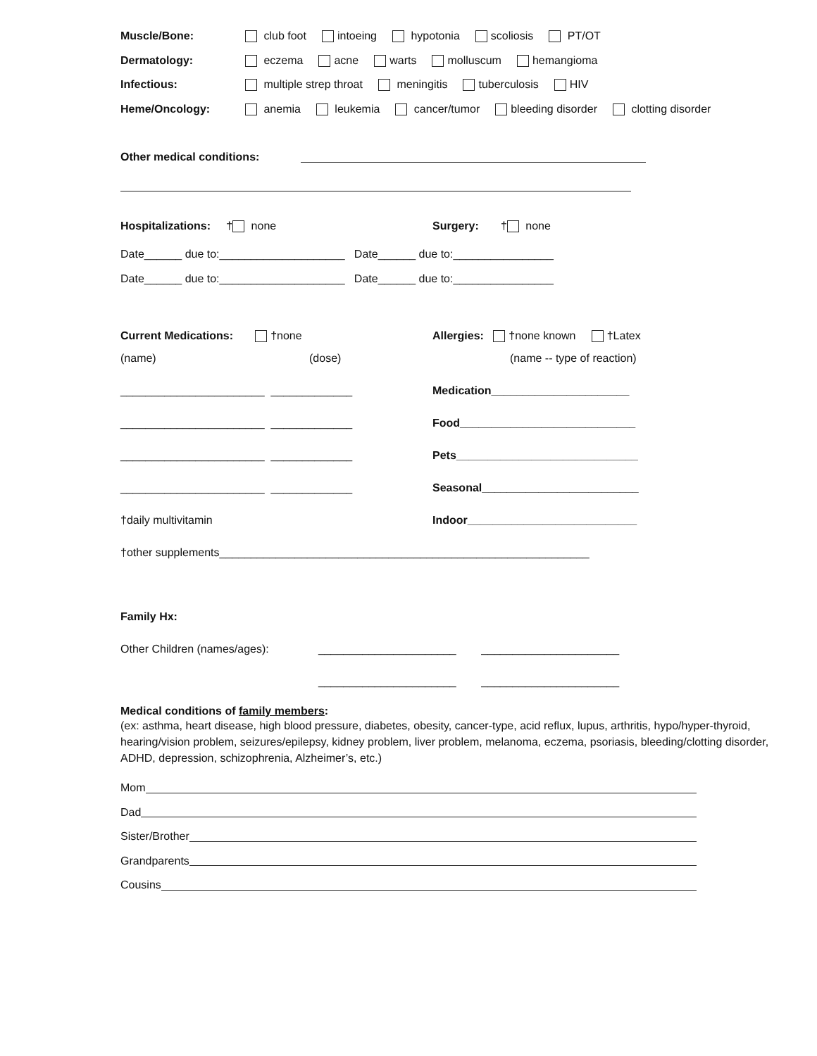Muscle/Bone: club foot intoeing hypotonia scoliosis PT/OT
Dermatology: eczema acne warts molluscum hemangioma
Infectious: multiple strep throat meningitis tuberculosis HIV
Heme/Oncology: anemia leukemia cancer/tumor bleeding disorder clotting disorder
Other medical conditions:
Hospitalizations: † none Surgery: † none
Date______ due to:____________________ Date______ due to:________________
Date______ due to:____________________ Date______ due to:________________
Current Medications: †none Allergies: †none known †Latex
(name) (dose) (name -- type of reaction)
_______________________ _____________ Medication______________________
_______________________ _____________ Food____________________________
_______________________ _____________ Pets_____________________________
_______________________ _____________ Seasonal_________________________
†daily multivitamin Indoor___________________________
†other supplements___________________________________________________________
Family Hx:
Other Children (names/ages): ______________________ ______________________
______________________ ______________________
Medical conditions of family members:
(ex: asthma, heart disease, high blood pressure, diabetes, obesity, cancer-type, acid reflux, lupus, arthritis, hypo/hyper-thyroid, hearing/vision problem, seizures/epilepsy, kidney problem, liver problem, melanoma, eczema, psoriasis, bleeding/clotting disorder, ADHD, depression, schizophrenia, Alzheimer’s, etc.)
Mom
Dad
Sister/Brother
Grandparents
Cousins